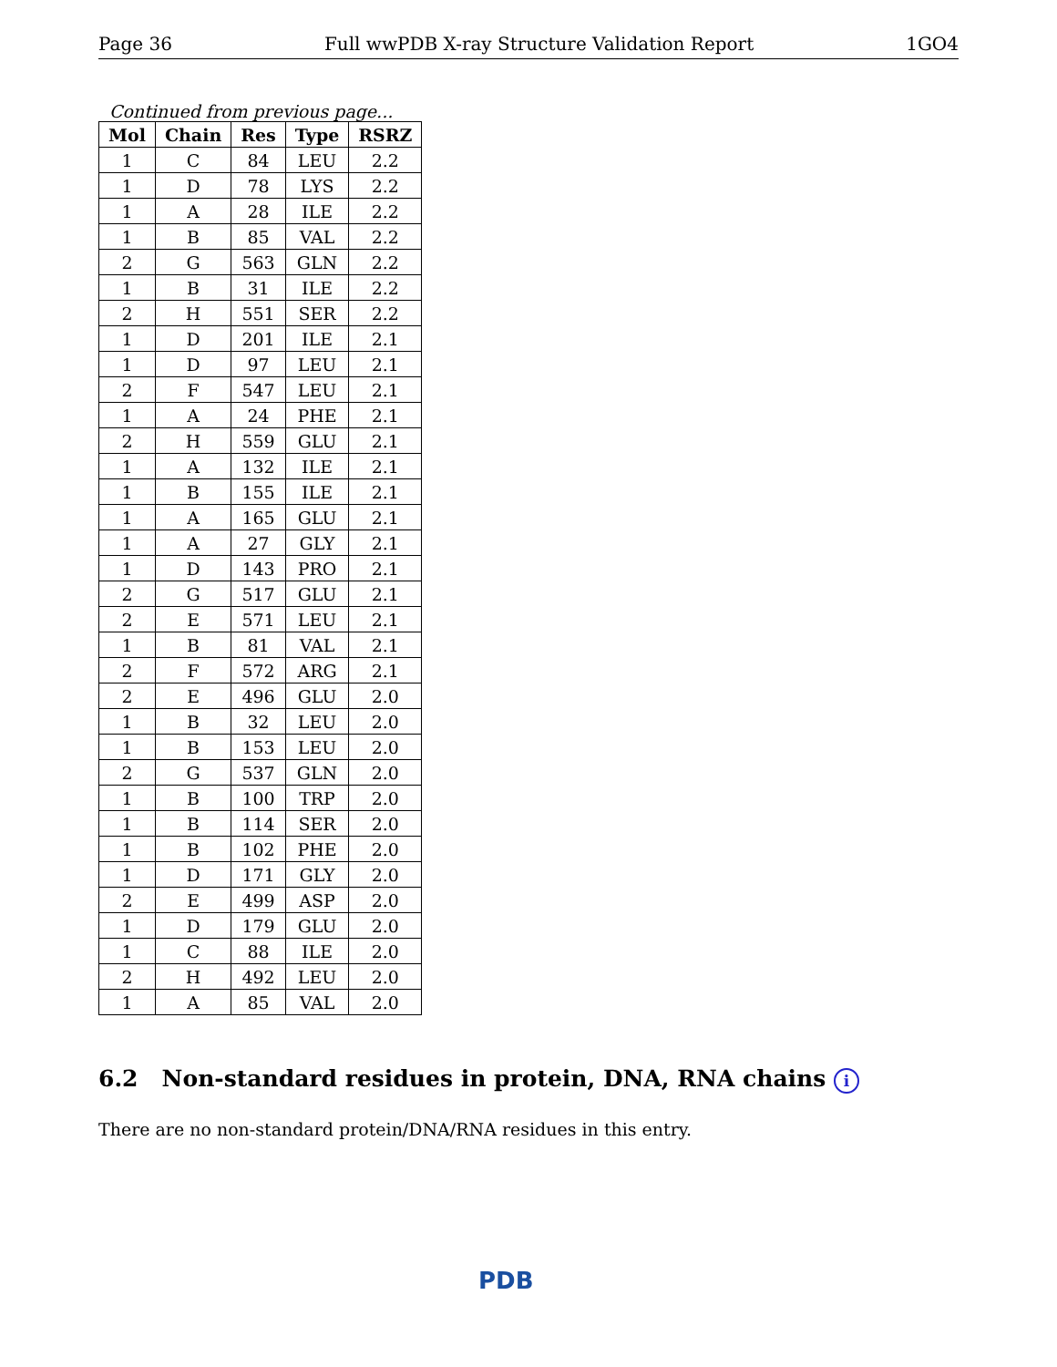Page 36 Full wwPDB X-ray Structure Validation Report 1GO4
Continued from previous page...
| Mol | Chain | Res | Type | RSRZ |
| --- | --- | --- | --- | --- |
| 1 | C | 84 | LEU | 2.2 |
| 1 | D | 78 | LYS | 2.2 |
| 1 | A | 28 | ILE | 2.2 |
| 1 | B | 85 | VAL | 2.2 |
| 2 | G | 563 | GLN | 2.2 |
| 1 | B | 31 | ILE | 2.2 |
| 2 | H | 551 | SER | 2.2 |
| 1 | D | 201 | ILE | 2.1 |
| 1 | D | 97 | LEU | 2.1 |
| 2 | F | 547 | LEU | 2.1 |
| 1 | A | 24 | PHE | 2.1 |
| 2 | H | 559 | GLU | 2.1 |
| 1 | A | 132 | ILE | 2.1 |
| 1 | B | 155 | ILE | 2.1 |
| 1 | A | 165 | GLU | 2.1 |
| 1 | A | 27 | GLY | 2.1 |
| 1 | D | 143 | PRO | 2.1 |
| 2 | G | 517 | GLU | 2.1 |
| 2 | E | 571 | LEU | 2.1 |
| 1 | B | 81 | VAL | 2.1 |
| 2 | F | 572 | ARG | 2.1 |
| 2 | E | 496 | GLU | 2.0 |
| 1 | B | 32 | LEU | 2.0 |
| 1 | B | 153 | LEU | 2.0 |
| 2 | G | 537 | GLN | 2.0 |
| 1 | B | 100 | TRP | 2.0 |
| 1 | B | 114 | SER | 2.0 |
| 1 | B | 102 | PHE | 2.0 |
| 1 | D | 171 | GLY | 2.0 |
| 2 | E | 499 | ASP | 2.0 |
| 1 | D | 179 | GLU | 2.0 |
| 1 | C | 88 | ILE | 2.0 |
| 2 | H | 492 | LEU | 2.0 |
| 1 | A | 85 | VAL | 2.0 |
6.2 Non-standard residues in protein, DNA, RNA chains i
There are no non-standard protein/DNA/RNA residues in this entry.
PDB